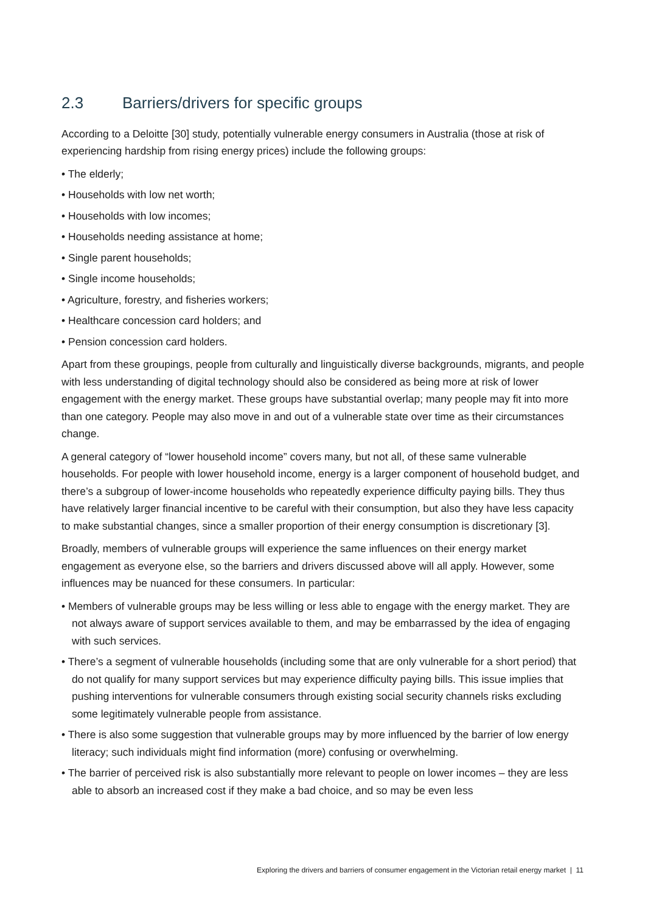2.3 Barriers/drivers for specific groups
According to a Deloitte [30] study, potentially vulnerable energy consumers in Australia (those at risk of experiencing hardship from rising energy prices) include the following groups:
• The elderly;
• Households with low net worth;
• Households with low incomes;
• Households needing assistance at home;
• Single parent households;
• Single income households;
• Agriculture, forestry, and fisheries workers;
• Healthcare concession card holders; and
• Pension concession card holders.
Apart from these groupings, people from culturally and linguistically diverse backgrounds, migrants, and people with less understanding of digital technology should also be considered as being more at risk of lower engagement with the energy market. These groups have substantial overlap; many people may fit into more than one category. People may also move in and out of a vulnerable state over time as their circumstances change.
A general category of “lower household income” covers many, but not all, of these same vulnerable households. For people with lower household income, energy is a larger component of household budget, and there’s a subgroup of lower-income households who repeatedly experience difficulty paying bills. They thus have relatively larger financial incentive to be careful with their consumption, but also they have less capacity to make substantial changes, since a smaller proportion of their energy consumption is discretionary [3].
Broadly, members of vulnerable groups will experience the same influences on their energy market engagement as everyone else, so the barriers and drivers discussed above will all apply. However, some influences may be nuanced for these consumers. In particular:
• Members of vulnerable groups may be less willing or less able to engage with the energy market. They are not always aware of support services available to them, and may be embarrassed by the idea of engaging with such services.
• There’s a segment of vulnerable households (including some that are only vulnerable for a short period) that do not qualify for many support services but may experience difficulty paying bills. This issue implies that pushing interventions for vulnerable consumers through existing social security channels risks excluding some legitimately vulnerable people from assistance.
• There is also some suggestion that vulnerable groups may by more influenced by the barrier of low energy literacy; such individuals might find information (more) confusing or overwhelming.
• The barrier of perceived risk is also substantially more relevant to people on lower incomes – they are less able to absorb an increased cost if they make a bad choice, and so may be even less
Exploring the drivers and barriers of consumer engagement in the Victorian retail energy market | 11